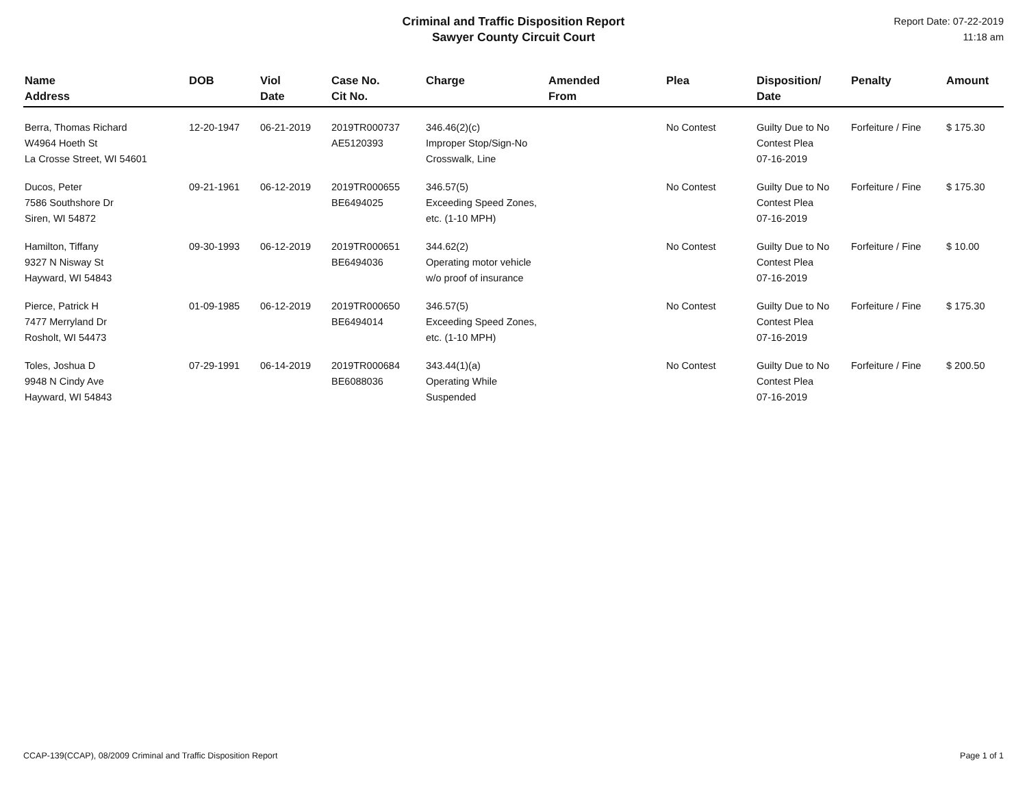Criminal and Traffic Disposition Report
Sawyer County Circuit Court
Report Date: 07-22-2019
11:18 am
| Name Address | DOB | Viol Date | Case No. Cit No. | Charge | Amended From | Plea | Disposition/ Date | Penalty | Amount |
| --- | --- | --- | --- | --- | --- | --- | --- | --- | --- |
| Berra, Thomas Richard W4964 Hoeth St La Crosse Street, WI 54601 | 12-20-1947 | 06-21-2019 | 2019TR000737 AE5120393 | 346.46(2)(c) Improper Stop/Sign-No Crosswalk, Line | | No Contest | Guilty Due to No Contest Plea 07-16-2019 | Forfeiture / Fine | $ 175.30 |
| Ducos, Peter 7586 Southshore Dr Siren, WI 54872 | 09-21-1961 | 06-12-2019 | 2019TR000655 BE6494025 | 346.57(5) Exceeding Speed Zones, etc. (1-10 MPH) | | No Contest | Guilty Due to No Contest Plea 07-16-2019 | Forfeiture / Fine | $ 175.30 |
| Hamilton, Tiffany 9327 N Nisway St Hayward, WI 54843 | 09-30-1993 | 06-12-2019 | 2019TR000651 BE6494036 | 344.62(2) Operating motor vehicle w/o proof of insurance | | No Contest | Guilty Due to No Contest Plea 07-16-2019 | Forfeiture / Fine | $ 10.00 |
| Pierce, Patrick H 7477 Merryland Dr Rosholt, WI 54473 | 01-09-1985 | 06-12-2019 | 2019TR000650 BE6494014 | 346.57(5) Exceeding Speed Zones, etc. (1-10 MPH) | | No Contest | Guilty Due to No Contest Plea 07-16-2019 | Forfeiture / Fine | $ 175.30 |
| Toles, Joshua D 9948 N Cindy Ave Hayward, WI 54843 | 07-29-1991 | 06-14-2019 | 2019TR000684 BE6088036 | 343.44(1)(a) Operating While Suspended | | No Contest | Guilty Due to No Contest Plea 07-16-2019 | Forfeiture / Fine | $ 200.50 |
CCAP-139(CCAP), 08/2009 Criminal and Traffic Disposition Report Page 1 of 1